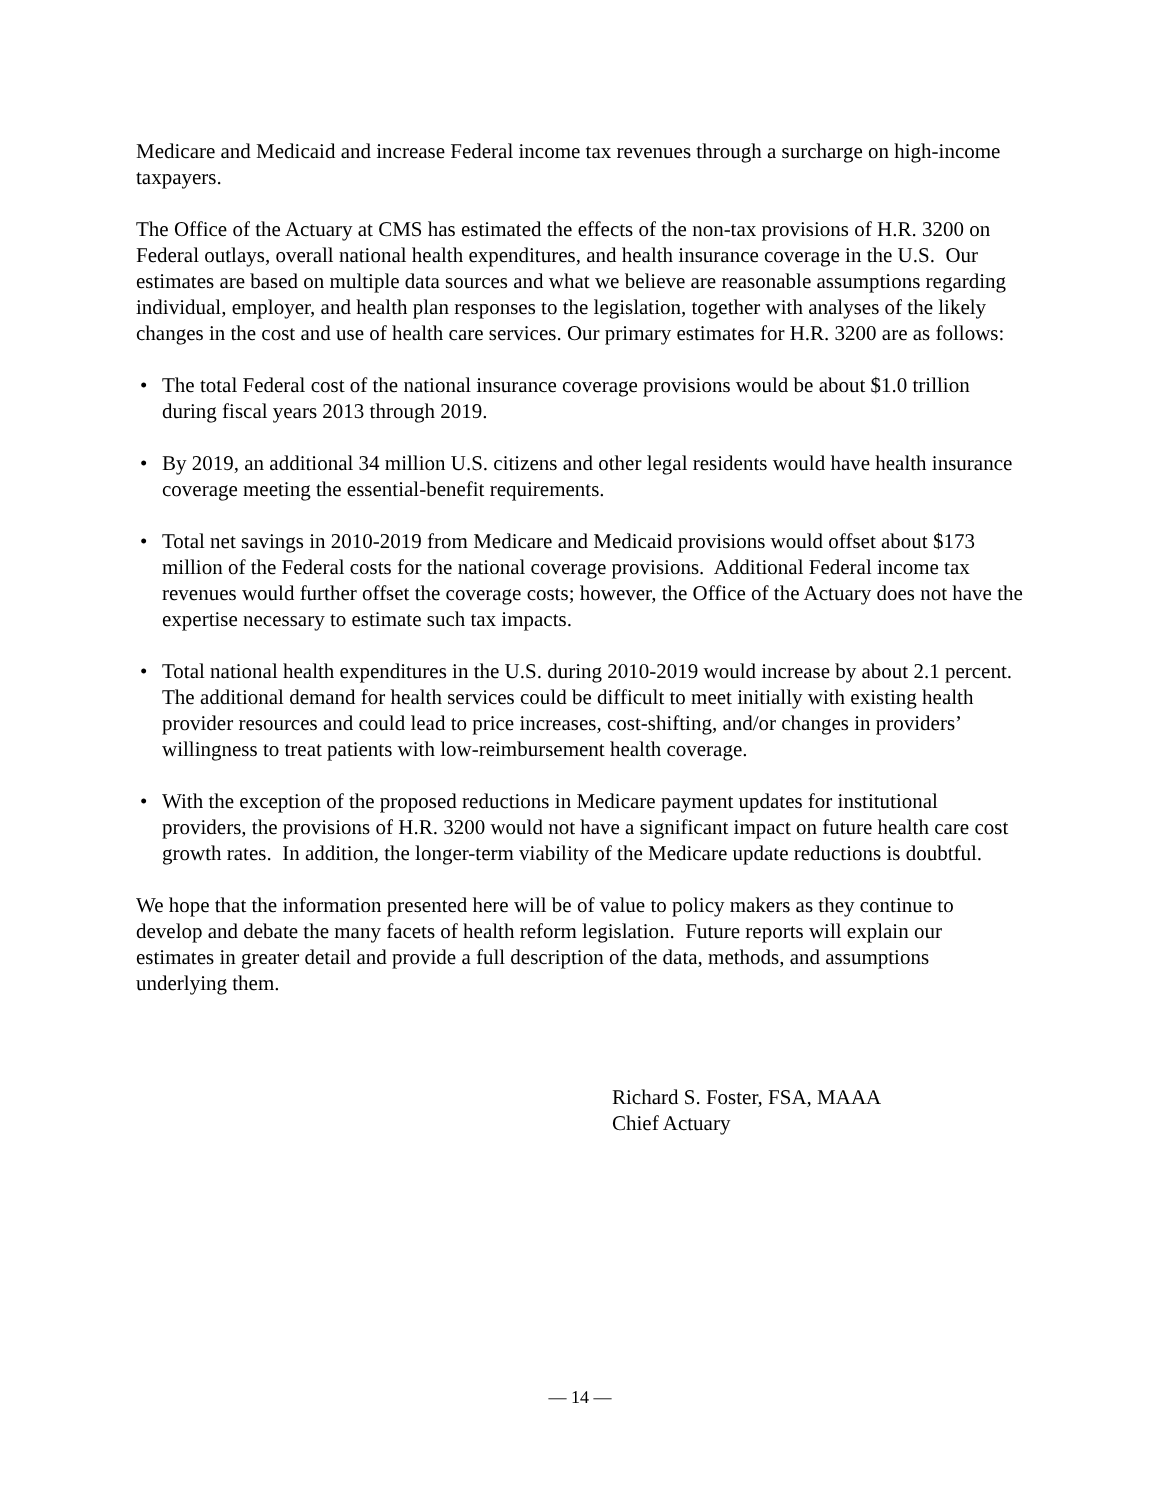Medicare and Medicaid and increase Federal income tax revenues through a surcharge on high-income taxpayers.
The Office of the Actuary at CMS has estimated the effects of the non-tax provisions of H.R. 3200 on Federal outlays, overall national health expenditures, and health insurance coverage in the U.S. Our estimates are based on multiple data sources and what we believe are reasonable assumptions regarding individual, employer, and health plan responses to the legislation, together with analyses of the likely changes in the cost and use of health care services. Our primary estimates for H.R. 3200 are as follows:
• The total Federal cost of the national insurance coverage provisions would be about $1.0 trillion during fiscal years 2013 through 2019.
• By 2019, an additional 34 million U.S. citizens and other legal residents would have health insurance coverage meeting the essential-benefit requirements.
• Total net savings in 2010-2019 from Medicare and Medicaid provisions would offset about $173 million of the Federal costs for the national coverage provisions. Additional Federal income tax revenues would further offset the coverage costs; however, the Office of the Actuary does not have the expertise necessary to estimate such tax impacts.
• Total national health expenditures in the U.S. during 2010-2019 would increase by about 2.1 percent. The additional demand for health services could be difficult to meet initially with existing health provider resources and could lead to price increases, cost-shifting, and/or changes in providers’ willingness to treat patients with low-reimbursement health coverage.
• With the exception of the proposed reductions in Medicare payment updates for institutional providers, the provisions of H.R. 3200 would not have a significant impact on future health care cost growth rates. In addition, the longer-term viability of the Medicare update reductions is doubtful.
We hope that the information presented here will be of value to policy makers as they continue to develop and debate the many facets of health reform legislation. Future reports will explain our estimates in greater detail and provide a full description of the data, methods, and assumptions underlying them.
Richard S. Foster, FSA, MAAA
Chief Actuary
— 14 —